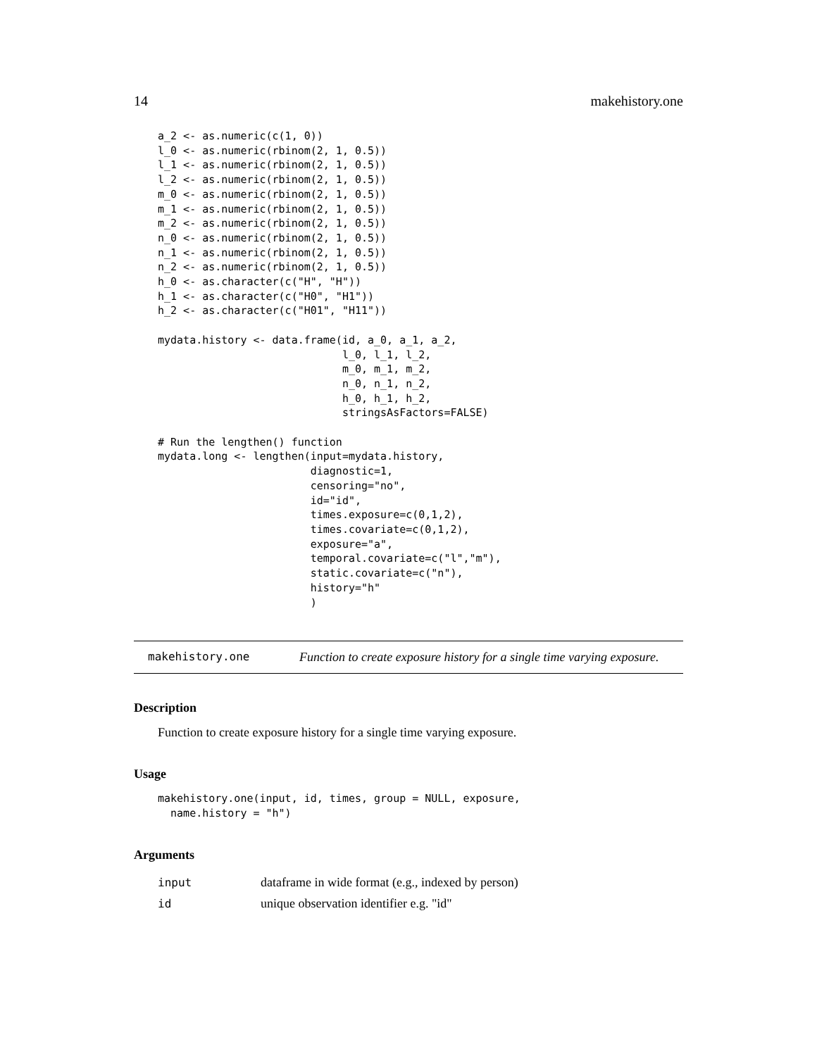14 makehistory.one
a_2 <- as.numeric(c(1, 0))
l_0 <- as.numeric(rbinom(2, 1, 0.5))
l_1 <- as.numeric(rbinom(2, 1, 0.5))
l_2 <- as.numeric(rbinom(2, 1, 0.5))
m_0 <- as.numeric(rbinom(2, 1, 0.5))
m_1 <- as.numeric(rbinom(2, 1, 0.5))
m_2 <- as.numeric(rbinom(2, 1, 0.5))
n_0 <- as.numeric(rbinom(2, 1, 0.5))
n_1 <- as.numeric(rbinom(2, 1, 0.5))
n_2 <- as.numeric(rbinom(2, 1, 0.5))
h_0 <- as.character(c("H", "H"))
h_1 <- as.character(c("H0", "H1"))
h_2 <- as.character(c("H01", "H11"))

mydata.history <- data.frame(id, a_0, a_1, a_2,
                             l_0, l_1, l_2,
                             m_0, m_1, m_2,
                             n_0, n_1, n_2,
                             h_0, h_1, h_2,
                             stringsAsFactors=FALSE)

# Run the lengthen() function
mydata.long <- lengthen(input=mydata.history,
                        diagnostic=1,
                        censoring="no",
                        id="id",
                        times.exposure=c(0,1,2),
                        times.covariate=c(0,1,2),
                        exposure="a",
                        temporal.covariate=c("l","m"),
                        static.covariate=c("n"),
                        history="h"
                        )
makehistory.one Function to create exposure history for a single time varying exposure.
Description
Function to create exposure history for a single time varying exposure.
Usage
makehistory.one(input, id, times, group = NULL, exposure,
  name.history = "h")
Arguments
| input | dataframe in wide format (e.g., indexed by person) |
| id | unique observation identifier e.g. "id" |